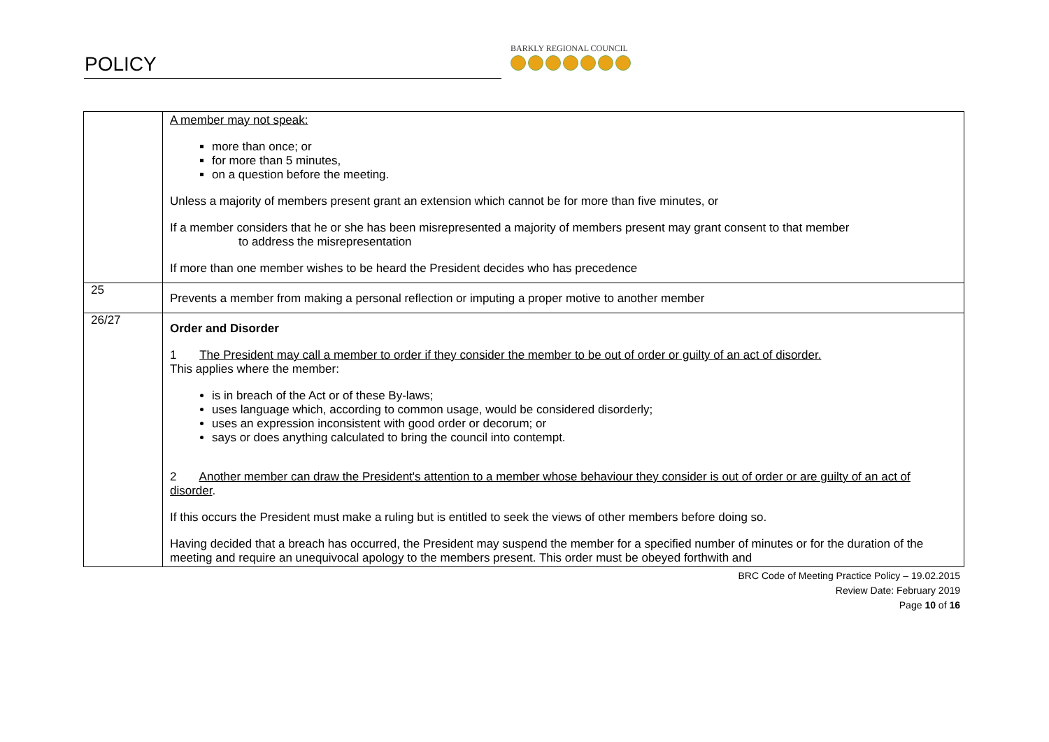POLICY
BARKLY REGIONAL COUNCIL
| | A member may not speak: more than once; or for more than 5 minutes, on a question before the meeting. Unless a majority of members present grant an extension which cannot be for more than five minutes, or If a member considers that he or she has been misrepresented a majority of members present may grant consent to that member to address the misrepresentation If more than one member wishes to be heard the President decides who has precedence |
| 25 | Prevents a member from making a personal reflection or imputing a proper motive to another member |
| 26/27 | Order and Disorder 1 The President may call a member to order if they consider the member to be out of order or guilty of an act of disorder. This applies where the member: is in breach of the Act or of these By-laws; uses language which, according to common usage, would be considered disorderly; uses an expression inconsistent with good order or decorum; or says or does anything calculated to bring the council into contempt. 2 Another member can draw the President's attention to a member whose behaviour they consider is out of order or are guilty of an act of disorder . If this occurs the President must make a ruling but is entitled to seek the views of other members before doing so. Having decided that a breach has occurred, the President may suspend the member for a specified number of minutes or for the duration of the meeting and require an unequivocal apology to the members present. This order must be obeyed forthwith and |
BRC Code of Meeting Practice Policy – 19.02.2015
Review Date: February 2019
Page 10 of 16